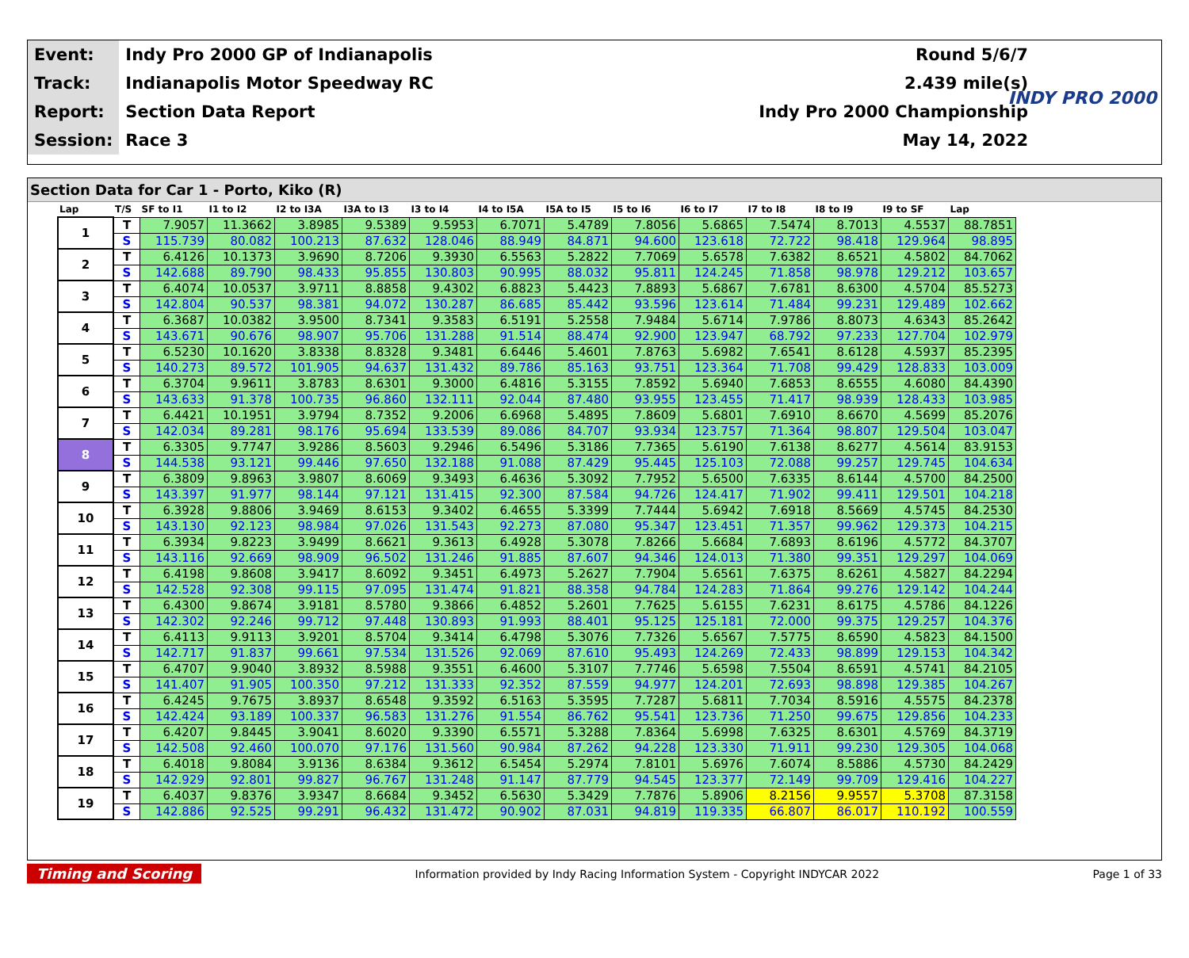| Event: | Indy Pro 2000 GP of Indianapolis | Round 5/6/7 |
| Track: | Indianapolis Motor Speedway RC | 2.439 mile(s) |
| Report: | Section Data Report | Indy Pro 2000 Championship |
| Session: | Race 3 | May 14, 2022 |
INDY PRO 2000
Section Data for Car 1 - Porto, Kiko (R)
| Lap | T/S | SF to I1 | I1 to I2 | I2 to I3A | I3A to I3 | I3 to I4 | I4 to I5A | I5A to I5 | I5 to I6 | I6 to I7 | I7 to I8 | I8 to I9 | I9 to SF | Lap |
| --- | --- | --- | --- | --- | --- | --- | --- | --- | --- | --- | --- | --- | --- | --- |
| 1 | T | 7.9057 | 11.3662 | 3.8985 | 9.5389 | 9.5953 | 6.7071 | 5.4789 | 7.8056 | 5.6865 | 7.5474 | 8.7013 | 4.5537 | 88.7851 |
| | S | 115.739 | 80.082 | 100.213 | 87.632 | 128.046 | 88.949 | 84.871 | 94.600 | 123.618 | 72.722 | 98.418 | 129.964 | 98.895 |
| 2 | T | 6.4126 | 10.1373 | 3.9690 | 8.7206 | 9.3930 | 6.5563 | 5.2822 | 7.7069 | 5.6578 | 7.6382 | 8.6521 | 4.5802 | 84.7062 |
| | S | 142.688 | 89.790 | 98.433 | 95.855 | 130.803 | 90.995 | 88.032 | 95.811 | 124.245 | 71.858 | 98.978 | 129.212 | 103.657 |
| 3 | T | 6.4074 | 10.0537 | 3.9711 | 8.8858 | 9.4302 | 6.8823 | 5.4423 | 7.8893 | 5.6867 | 7.6781 | 8.6300 | 4.5704 | 85.5273 |
| | S | 142.804 | 90.537 | 98.381 | 94.072 | 130.287 | 86.685 | 85.442 | 93.596 | 123.614 | 71.484 | 99.231 | 129.489 | 102.662 |
| 4 | T | 6.3687 | 10.0382 | 3.9500 | 8.7341 | 9.3583 | 6.5191 | 5.2558 | 7.9484 | 5.6714 | 7.9786 | 8.8073 | 4.6343 | 85.2642 |
| | S | 143.671 | 90.676 | 98.907 | 95.706 | 131.288 | 91.514 | 88.474 | 92.900 | 123.947 | 68.792 | 97.233 | 127.704 | 102.979 |
| 5 | T | 6.5230 | 10.1620 | 3.8338 | 8.8328 | 9.3481 | 6.6446 | 5.4601 | 7.8763 | 5.6982 | 7.6541 | 8.6128 | 4.5937 | 85.2395 |
| | S | 140.273 | 89.572 | 101.905 | 94.637 | 131.432 | 89.786 | 85.163 | 93.751 | 123.364 | 71.708 | 99.429 | 128.833 | 103.009 |
| 6 | T | 6.3704 | 9.9611 | 3.8783 | 8.6301 | 9.3000 | 6.4816 | 5.3155 | 7.8592 | 5.6940 | 7.6853 | 8.6555 | 4.6080 | 84.4390 |
| | S | 143.633 | 91.378 | 100.735 | 96.860 | 132.111 | 92.044 | 87.480 | 93.955 | 123.455 | 71.417 | 98.939 | 128.433 | 103.985 |
| 7 | T | 6.4421 | 10.1951 | 3.9794 | 8.7352 | 9.2006 | 6.6968 | 5.4895 | 7.8609 | 5.6801 | 7.6910 | 8.6670 | 4.5699 | 85.2076 |
| | S | 142.034 | 89.281 | 98.176 | 95.694 | 133.539 | 89.086 | 84.707 | 93.934 | 123.757 | 71.364 | 98.807 | 129.504 | 103.047 |
| 8 | T | 6.3305 | 9.7747 | 3.9286 | 8.5603 | 9.2946 | 6.5496 | 5.3186 | 7.7365 | 5.6190 | 7.6138 | 8.6277 | 4.5614 | 83.9153 |
| | S | 144.538 | 93.121 | 99.446 | 97.650 | 132.188 | 91.088 | 87.429 | 95.445 | 125.103 | 72.088 | 99.257 | 129.745 | 104.634 |
| 9 | T | 6.3809 | 9.8963 | 3.9807 | 8.6069 | 9.3493 | 6.4636 | 5.3092 | 7.7952 | 5.6500 | 7.6335 | 8.6144 | 4.5700 | 84.2500 |
| | S | 143.397 | 91.977 | 98.144 | 97.121 | 131.415 | 92.300 | 87.584 | 94.726 | 124.417 | 71.902 | 99.411 | 129.501 | 104.218 |
| 10 | T | 6.3928 | 9.8806 | 3.9469 | 8.6153 | 9.3402 | 6.4655 | 5.3399 | 7.7444 | 5.6942 | 7.6918 | 8.5669 | 4.5745 | 84.2530 |
| | S | 143.130 | 92.123 | 98.984 | 97.026 | 131.543 | 92.273 | 87.080 | 95.347 | 123.451 | 71.357 | 99.962 | 129.373 | 104.215 |
| 11 | T | 6.3934 | 9.8223 | 3.9499 | 8.6621 | 9.3613 | 6.4928 | 5.3078 | 7.8266 | 5.6684 | 7.6893 | 8.6196 | 4.5772 | 84.3707 |
| | S | 143.116 | 92.669 | 98.909 | 96.502 | 131.246 | 91.885 | 87.607 | 94.346 | 124.013 | 71.380 | 99.351 | 129.297 | 104.069 |
| 12 | T | 6.4198 | 9.8608 | 3.9417 | 8.6092 | 9.3451 | 6.4973 | 5.2627 | 7.7904 | 5.6561 | 7.6375 | 8.6261 | 4.5827 | 84.2294 |
| | S | 142.528 | 92.308 | 99.115 | 97.095 | 131.474 | 91.821 | 88.358 | 94.784 | 124.283 | 71.864 | 99.276 | 129.142 | 104.244 |
| 13 | T | 6.4300 | 9.8674 | 3.9181 | 8.5780 | 9.3866 | 6.4852 | 5.2601 | 7.7625 | 5.6155 | 7.6231 | 8.6175 | 4.5786 | 84.1226 |
| | S | 142.302 | 92.246 | 99.712 | 97.448 | 130.893 | 91.993 | 88.401 | 95.125 | 125.181 | 72.000 | 99.375 | 129.257 | 104.376 |
| 14 | T | 6.4113 | 9.9113 | 3.9201 | 8.5704 | 9.3414 | 6.4798 | 5.3076 | 7.7326 | 5.6567 | 7.5775 | 8.6590 | 4.5823 | 84.1500 |
| | S | 142.717 | 91.837 | 99.661 | 97.534 | 131.526 | 92.069 | 87.610 | 95.493 | 124.269 | 72.433 | 98.899 | 129.153 | 104.342 |
| 15 | T | 6.4707 | 9.9040 | 3.8932 | 8.5988 | 9.3551 | 6.4600 | 5.3107 | 7.7746 | 5.6598 | 7.5504 | 8.6591 | 4.5741 | 84.2105 |
| | S | 141.407 | 91.905 | 100.350 | 97.212 | 131.333 | 92.352 | 87.559 | 94.977 | 124.201 | 72.693 | 98.898 | 129.385 | 104.267 |
| 16 | T | 6.4245 | 9.7675 | 3.8937 | 8.6548 | 9.3592 | 6.5163 | 5.3595 | 7.7287 | 5.6811 | 7.7034 | 8.5916 | 4.5575 | 84.2378 |
| | S | 142.424 | 93.189 | 100.337 | 96.583 | 131.276 | 91.554 | 86.762 | 95.541 | 123.736 | 71.250 | 99.675 | 129.856 | 104.233 |
| 17 | T | 6.4207 | 9.8445 | 3.9041 | 8.6020 | 9.3390 | 6.5571 | 5.3288 | 7.8364 | 5.6998 | 7.6325 | 8.6301 | 4.5769 | 84.3719 |
| | S | 142.508 | 92.460 | 100.070 | 97.176 | 131.560 | 90.984 | 87.262 | 94.228 | 123.330 | 71.911 | 99.230 | 129.305 | 104.068 |
| 18 | T | 6.4018 | 9.8084 | 3.9136 | 8.6384 | 9.3612 | 6.5454 | 5.2974 | 7.8101 | 5.6976 | 7.6074 | 8.5886 | 4.5730 | 84.2429 |
| | S | 142.929 | 92.801 | 99.827 | 96.767 | 131.248 | 91.147 | 87.779 | 94.545 | 123.377 | 72.149 | 99.709 | 129.416 | 104.227 |
| 19 | T | 6.4037 | 9.8376 | 3.9347 | 8.6684 | 9.3452 | 6.5630 | 5.3429 | 7.7876 | 5.8906 | 8.2156 | 9.9557 | 5.3708 | 87.3158 |
| | S | 142.886 | 92.525 | 99.291 | 96.432 | 131.472 | 90.902 | 87.031 | 94.819 | 119.335 | 66.807 | 86.017 | 110.192 | 100.559 |
Timing and Scoring Information provided by Indy Racing Information System - Copyright INDYCAR 2022 Page 1 of 33